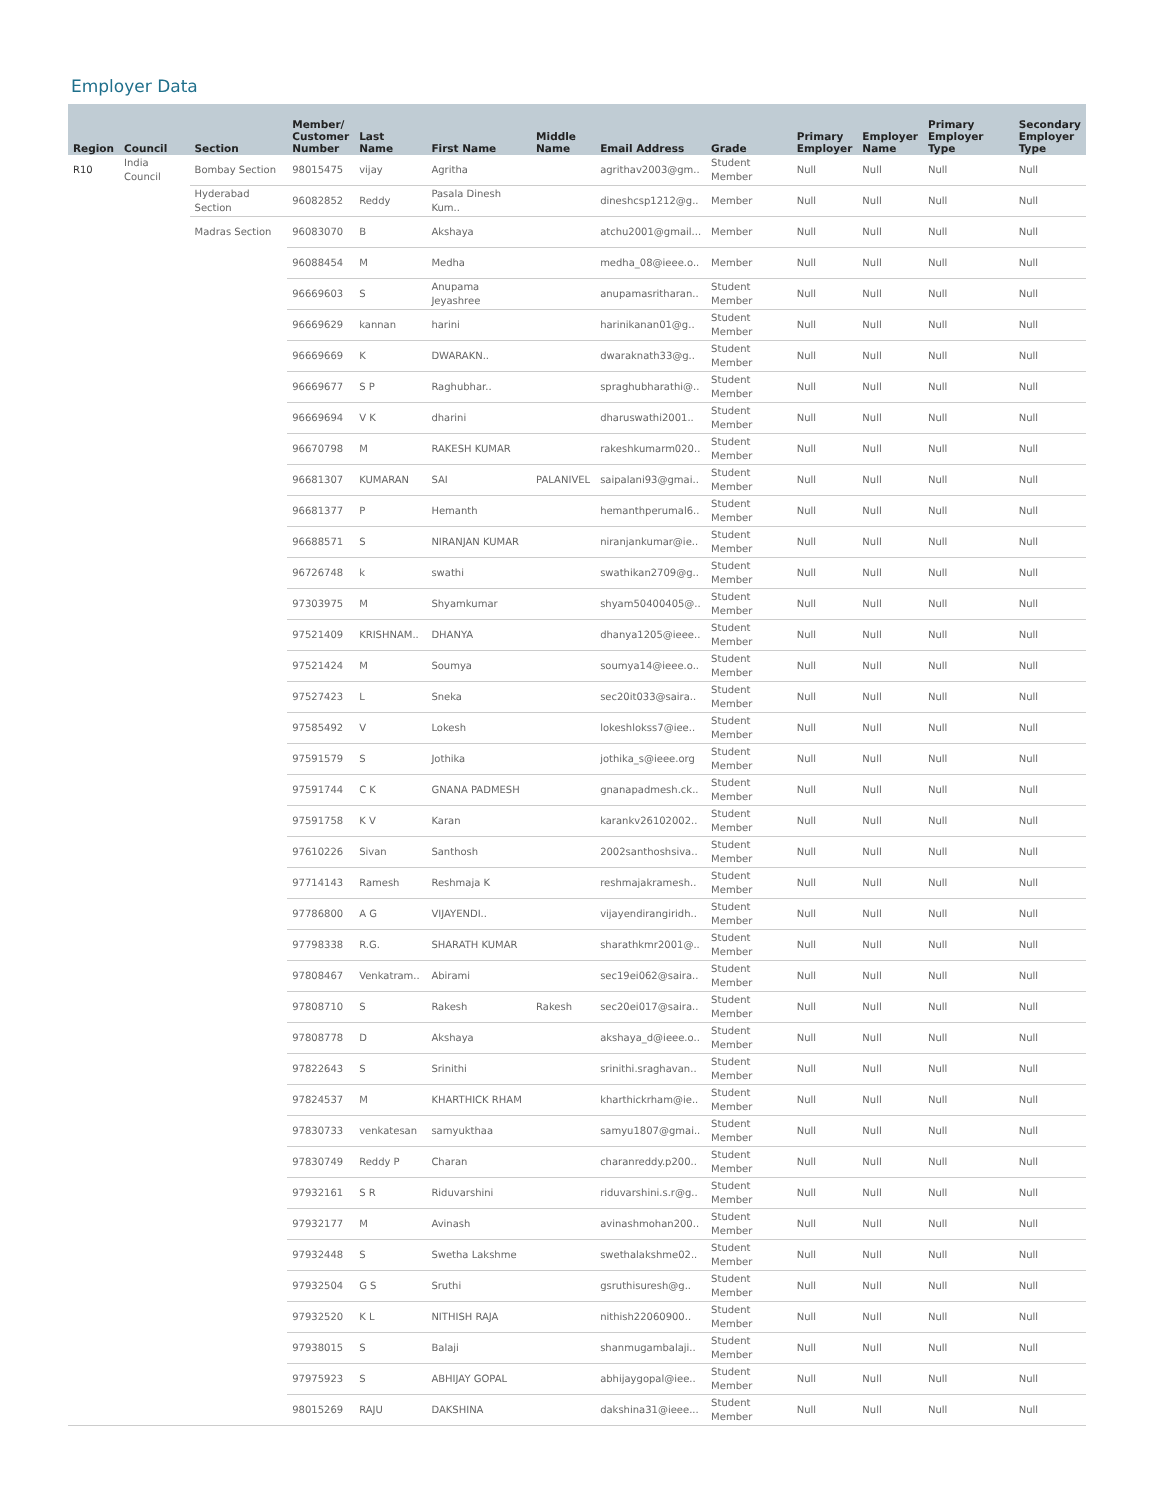Employer Data
| Region | Council | Section | Member/ Customer Number | Last Name | First Name | Middle Name | Email Address | Grade | Primary Employer | Employer Name | Primary Employer Type | Secondary Employer Type |
| --- | --- | --- | --- | --- | --- | --- | --- | --- | --- | --- | --- | --- |
| R10 | India Council | Bombay Section | 98015475 | vijay | Agritha | | agrithav2003@gm.. | Student Member | Null | Null | Null | Null |
| | | Hyderabad Section | 96082852 | Reddy | Pasala Dinesh Kum.. | | dineshcsp1212@g.. | Member | Null | Null | Null | Null |
| | | Madras Section | 96083070 | B | Akshaya | | atchu2001@gmail... | Member | Null | Null | Null | Null |
| | | | 96088454 | M | Medha | | medha_08@ieee.o.. | Member | Null | Null | Null | Null |
| | | | 96669603 | S | Anupama Jeyashree | | anupamasritharan.. | Student Member | Null | Null | Null | Null |
| | | | 96669629 | kannan | harini | | harinikanan01@g.. | Student Member | Null | Null | Null | Null |
| | | | 96669669 | K | DWARAKN.. | | dwaraknath33@g.. | Student Member | Null | Null | Null | Null |
| | | | 96669677 | S P | Raghubhar.. | | spraghubharathi@.. | Student Member | Null | Null | Null | Null |
| | | | 96669694 | V K | dharini | | dharuswathi2001.. | Student Member | Null | Null | Null | Null |
| | | | 96670798 | M | RAKESH KUMAR | | rakeshkumarm020.. | Student Member | Null | Null | Null | Null |
| | | | 96681307 | KUMARAN | SAI | PALANIVEL | saipalani93@gmai.. | Student Member | Null | Null | Null | Null |
| | | | 96681377 | P | Hemanth | | hemanthperumal6.. | Student Member | Null | Null | Null | Null |
| | | | 96688571 | S | NIRANJAN KUMAR | | niranjankumar@ie.. | Student Member | Null | Null | Null | Null |
| | | | 96726748 | k | swathi | | swathikan2709@g.. | Student Member | Null | Null | Null | Null |
| | | | 97303975 | M | Shyamkumar | | shyam50400405@.. | Student Member | Null | Null | Null | Null |
| | | | 97521409 | KRISHNAM.. | DHANYA | | dhanya1205@ieee.. | Student Member | Null | Null | Null | Null |
| | | | 97521424 | M | Soumya | | soumya14@ieee.o.. | Student Member | Null | Null | Null | Null |
| | | | 97527423 | L | Sneka | | sec20it033@saira.. | Student Member | Null | Null | Null | Null |
| | | | 97585492 | V | Lokesh | | lokeshlokss7@iee.. | Student Member | Null | Null | Null | Null |
| | | | 97591579 | S | Jothika | | jothika_s@ieee.org | Student Member | Null | Null | Null | Null |
| | | | 97591744 | C K | GNANA PADMESH | | gnanapadmesh.ck.. | Student Member | Null | Null | Null | Null |
| | | | 97591758 | K V | Karan | | karankv26102002.. | Student Member | Null | Null | Null | Null |
| | | | 97610226 | Sivan | Santhosh | | 2002santhoshsiva.. | Student Member | Null | Null | Null | Null |
| | | | 97714143 | Ramesh | Reshmaja K | | reshmajakramesh.. | Student Member | Null | Null | Null | Null |
| | | | 97786800 | A G | VIJAYENDI.. | | vijayendirangiridh.. | Student Member | Null | Null | Null | Null |
| | | | 97798338 | R.G. | SHARATH KUMAR | | sharathkmr2001@.. | Student Member | Null | Null | Null | Null |
| | | | 97808467 | Venkatram.. | Abirami | | sec19ei062@saira.. | Student Member | Null | Null | Null | Null |
| | | | 97808710 | S | Rakesh | Rakesh | sec20ei017@saira.. | Student Member | Null | Null | Null | Null |
| | | | 97808778 | D | Akshaya | | akshaya_d@ieee.o.. | Student Member | Null | Null | Null | Null |
| | | | 97822643 | S | Srinithi | | srinithi.sraghavan.. | Student Member | Null | Null | Null | Null |
| | | | 97824537 | M | KHARTHICK RHAM | | kharthickrham@ie.. | Student Member | Null | Null | Null | Null |
| | | | 97830733 | venkatesan | samyukthaa | | samyu1807@gmai.. | Student Member | Null | Null | Null | Null |
| | | | 97830749 | Reddy P | Charan | | charanreddy.p200.. | Student Member | Null | Null | Null | Null |
| | | | 97932161 | S R | Riduvarshini | | riduvarshini.s.r@g.. | Student Member | Null | Null | Null | Null |
| | | | 97932177 | M | Avinash | | avinashmohan200.. | Student Member | Null | Null | Null | Null |
| | | | 97932448 | S | Swetha Lakshme | | swethalakshme02.. | Student Member | Null | Null | Null | Null |
| | | | 97932504 | G S | Sruthi | | gsruthisuresh@g.. | Student Member | Null | Null | Null | Null |
| | | | 97932520 | K L | NITHISH RAJA | | nithish22060900.. | Student Member | Null | Null | Null | Null |
| | | | 97938015 | S | Balaji | | shanmugambalaji.. | Student Member | Null | Null | Null | Null |
| | | | 97975923 | S | ABHIJAY GOPAL | | abhijaygopal@iee.. | Student Member | Null | Null | Null | Null |
| | | | 98015269 | RAJU | DAKSHINA | | dakshina31@ieee... | Student Member | Null | Null | Null | Null |